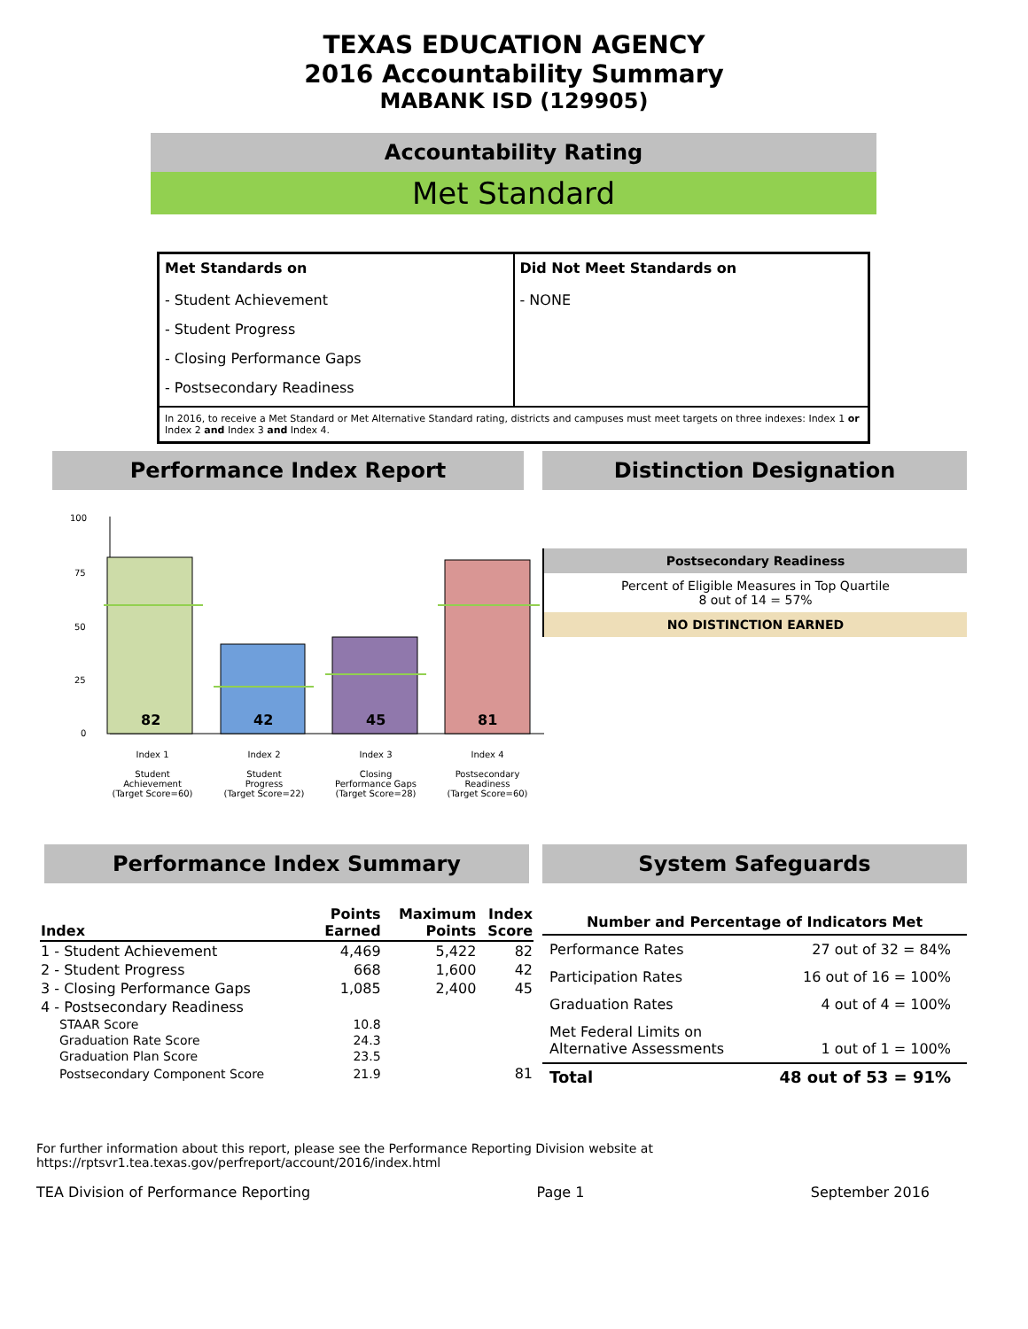TEXAS EDUCATION AGENCY
2016 Accountability Summary
MABANK ISD (129905)
Accountability Rating
Met Standard
| Met Standards on | Did Not Meet Standards on |
| --- | --- |
| - Student Achievement - Student Progress - Closing Performance Gaps - Postsecondary Readiness | - NONE |
| In 2016, to receive a Met Standard or Met Alternative Standard rating, districts and campuses must meet targets on three indexes: Index 1 or Index 2 and Index 3 and Index 4. | |
Performance Index Report
100
75
50
25
0
82
42
45
81
Index 1
Student
Achievement
(Target Score=60)
Index 2
Student
Progress
(Target Score=22)
Index 3
Closing
Performance Gaps
(Target Score=28)
Index 4
Postsecondary
Readiness
(Target Score=60)
Distinction Designation
Postsecondary Readiness
Percent of Eligible Measures in Top Quartile
8 out of 14 = 57%
NO DISTINCTION EARNED
Performance Index Summary
| Index | Points Earned | Maximum Points | Index Score |
| 1 - Student Achievement | 4,469 | 5,422 | 82 |
| 2 - Student Progress | 668 | 1,600 | 42 |
| 3 - Closing Performance Gaps | 1,085 | 2,400 | 45 |
| 4 - Postsecondary Readiness | | | |
| STAAR Score | 10.8 | | |
| Graduation Rate Score | 24.3 | | |
| Graduation Plan Score | 23.5 | | |
| Postsecondary Component Score | 21.9 | | 81 |
System Safeguards
| Number and Percentage of Indicators Met | |
| --- | --- |
| Performance Rates | 27 out of 32 = 84% |
| Participation Rates | 16 out of 16 = 100% |
| Graduation Rates | 4 out of 4 = 100% |
| Met Federal Limits on Alternative Assessments | 1 out of 1 = 100% |
| Total | 48 out of 53 = 91% |
For further information about this report, please see the Performance Reporting Division website at https://rptsvr1.tea.texas.gov/perfreport/account/2016/index.html
TEA Division of Performance Reporting Page 1 September 2016